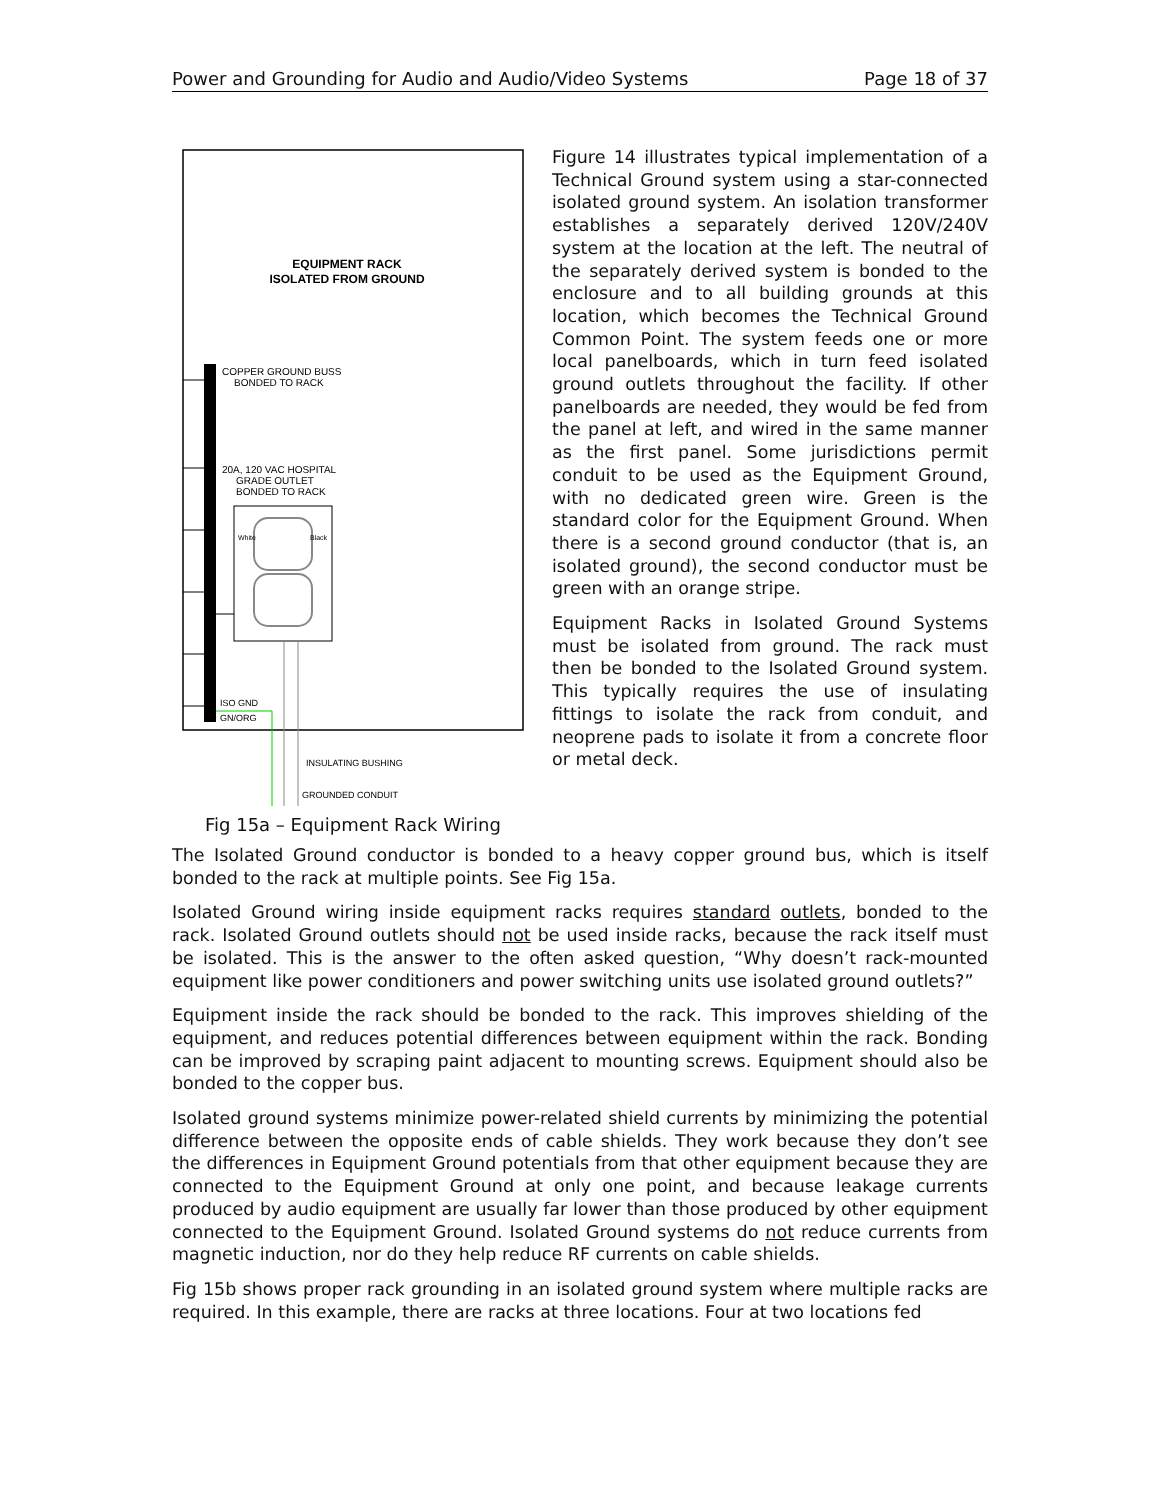Power and Grounding for Audio and Audio/Video Systems Page 18 of 37
EQUIPMENT RACK
ISOLATED FROM GROUND
COPPER GROUND BUSS
BONDED TO RACK
20A, 120 VAC HOSPITAL
GRADE OUTLET
BONDED TO RACK
White
Black
ISO GND
GN/ORG
INSULATING BUSHING
GROUNDED CONDUIT
Fig 15a – Equipment Rack Wiring
Figure 14 illustrates typical implementation of a Technical Ground system using a star-connected isolated ground system. An isolation transformer establishes a separately derived 120V/240V system at the location at the left. The neutral of the separately derived system is bonded to the enclosure and to all building grounds at this location, which becomes the Technical Ground Common Point. The system feeds one or more local panelboards, which in turn feed isolated ground outlets throughout the facility. If other panelboards are needed, they would be fed from the panel at left, and wired in the same manner as the first panel. Some jurisdictions permit conduit to be used as the Equipment Ground, with no dedicated green wire. Green is the standard color for the Equipment Ground. When there is a second ground conductor (that is, an isolated ground), the second conductor must be green with an orange stripe.
Equipment Racks in Isolated Ground Systems must be isolated from ground. The rack must then be bonded to the Isolated Ground system. This typically requires the use of insulating fittings to isolate the rack from conduit, and neoprene pads to isolate it from a concrete floor or metal deck.
The Isolated Ground conductor is bonded to a heavy copper ground bus, which is itself bonded to the rack at multiple points. See Fig 15a.
Isolated Ground wiring inside equipment racks requires standard outlets, bonded to the rack. Isolated Ground outlets should not be used inside racks, because the rack itself must be isolated. This is the answer to the often asked question, “Why doesn’t rack-mounted equipment like power conditioners and power switching units use isolated ground outlets?”
Equipment inside the rack should be bonded to the rack. This improves shielding of the equipment, and reduces potential differences between equipment within the rack. Bonding can be improved by scraping paint adjacent to mounting screws. Equipment should also be bonded to the copper bus.
Isolated ground systems minimize power-related shield currents by minimizing the potential difference between the opposite ends of cable shields. They work because they don’t see the differences in Equipment Ground potentials from that other equipment because they are connected to the Equipment Ground at only one point, and because leakage currents produced by audio equipment are usually far lower than those produced by other equipment connected to the Equipment Ground. Isolated Ground systems do not reduce currents from magnetic induction, nor do they help reduce RF currents on cable shields.
Fig 15b shows proper rack grounding in an isolated ground system where multiple racks are required. In this example, there are racks at three locations. Four at two locations fed